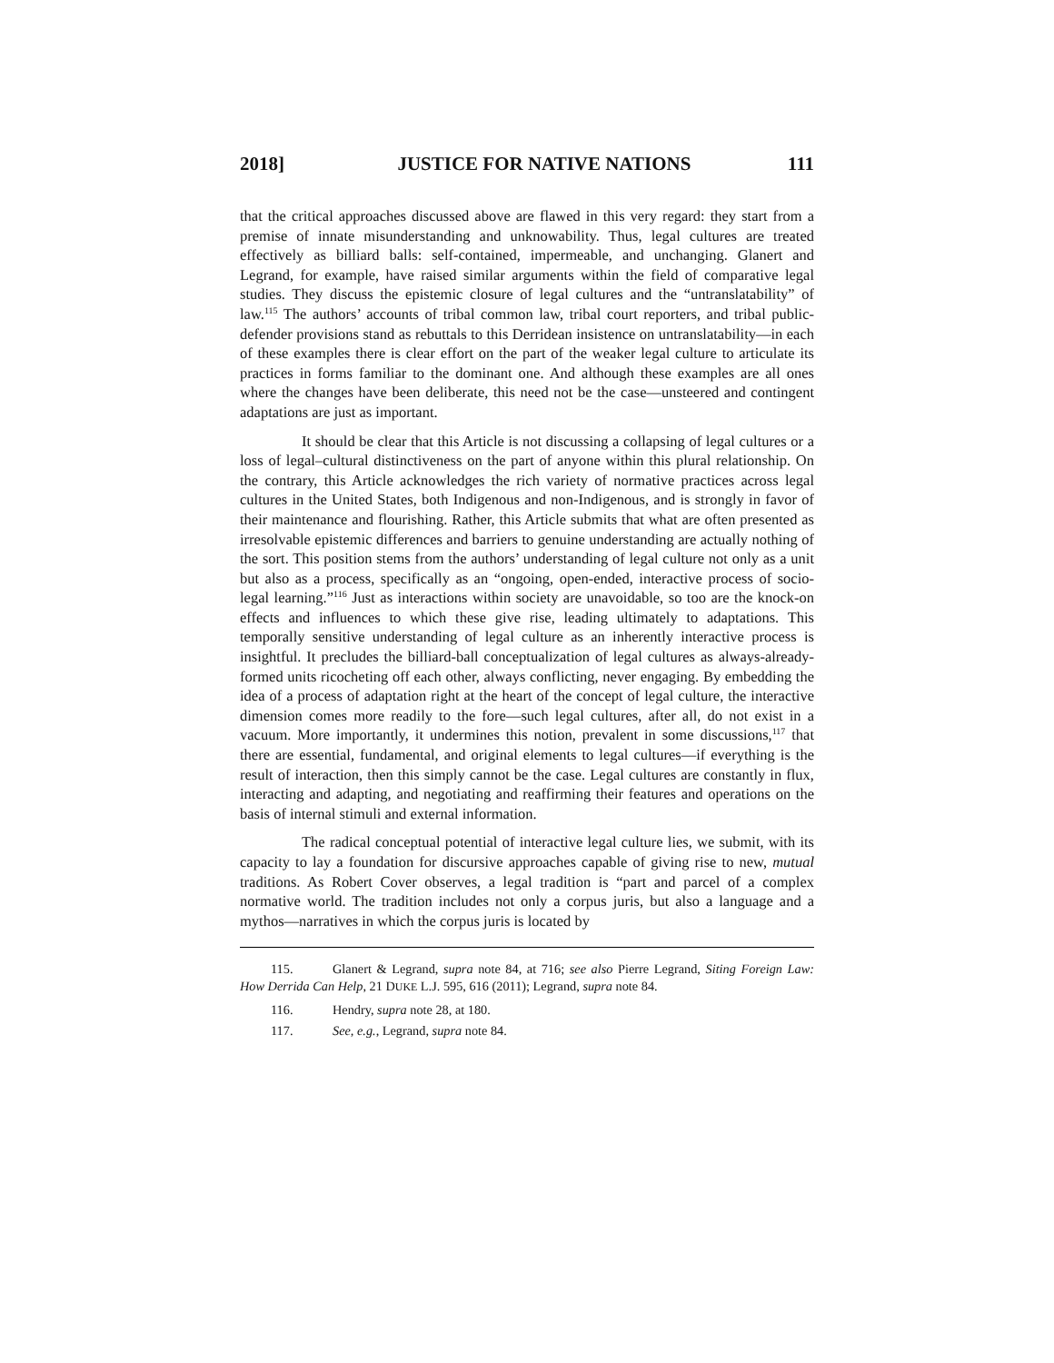2018] JUSTICE FOR NATIVE NATIONS 111
that the critical approaches discussed above are flawed in this very regard: they start from a premise of innate misunderstanding and unknowability. Thus, legal cultures are treated effectively as billiard balls: self-contained, impermeable, and unchanging. Glanert and Legrand, for example, have raised similar arguments within the field of comparative legal studies. They discuss the epistemic closure of legal cultures and the “untranslatability” of law.<sup>115</sup> The authors’ accounts of tribal common law, tribal court reporters, and tribal public-defender provisions stand as rebuttals to this Derridean insistence on untranslatability—in each of these examples there is clear effort on the part of the weaker legal culture to articulate its practices in forms familiar to the dominant one. And although these examples are all ones where the changes have been deliberate, this need not be the case—unsteered and contingent adaptations are just as important.
It should be clear that this Article is not discussing a collapsing of legal cultures or a loss of legal–cultural distinctiveness on the part of anyone within this plural relationship. On the contrary, this Article acknowledges the rich variety of normative practices across legal cultures in the United States, both Indigenous and non-Indigenous, and is strongly in favor of their maintenance and flourishing. Rather, this Article submits that what are often presented as irresolvable epistemic differences and barriers to genuine understanding are actually nothing of the sort. This position stems from the authors’ understanding of legal culture not only as a unit but also as a process, specifically as an “ongoing, open-ended, interactive process of socio-legal learning.”<sup>116</sup> Just as interactions within society are unavoidable, so too are the knock-on effects and influences to which these give rise, leading ultimately to adaptations. This temporally sensitive understanding of legal culture as an inherently interactive process is insightful. It precludes the billiard-ball conceptualization of legal cultures as always-already-formed units ricocheting off each other, always conflicting, never engaging. By embedding the idea of a process of adaptation right at the heart of the concept of legal culture, the interactive dimension comes more readily to the fore—such legal cultures, after all, do not exist in a vacuum. More importantly, it undermines this notion, prevalent in some discussions,<sup>117</sup> that there are essential, fundamental, and original elements to legal cultures—if everything is the result of interaction, then this simply cannot be the case. Legal cultures are constantly in flux, interacting and adapting, and negotiating and reaffirming their features and operations on the basis of internal stimuli and external information.
The radical conceptual potential of interactive legal culture lies, we submit, with its capacity to lay a foundation for discursive approaches capable of giving rise to new, mutual traditions. As Robert Cover observes, a legal tradition is “part and parcel of a complex normative world. The tradition includes not only a corpus juris, but also a language and a mythos—narratives in which the corpus juris is located by
115. Glanert & Legrand, supra note 84, at 716; see also Pierre Legrand, Siting Foreign Law: How Derrida Can Help, 21 DUKE L.J. 595, 616 (2011); Legrand, supra note 84.
116. Hendry, supra note 28, at 180.
117. See, e.g., Legrand, supra note 84.